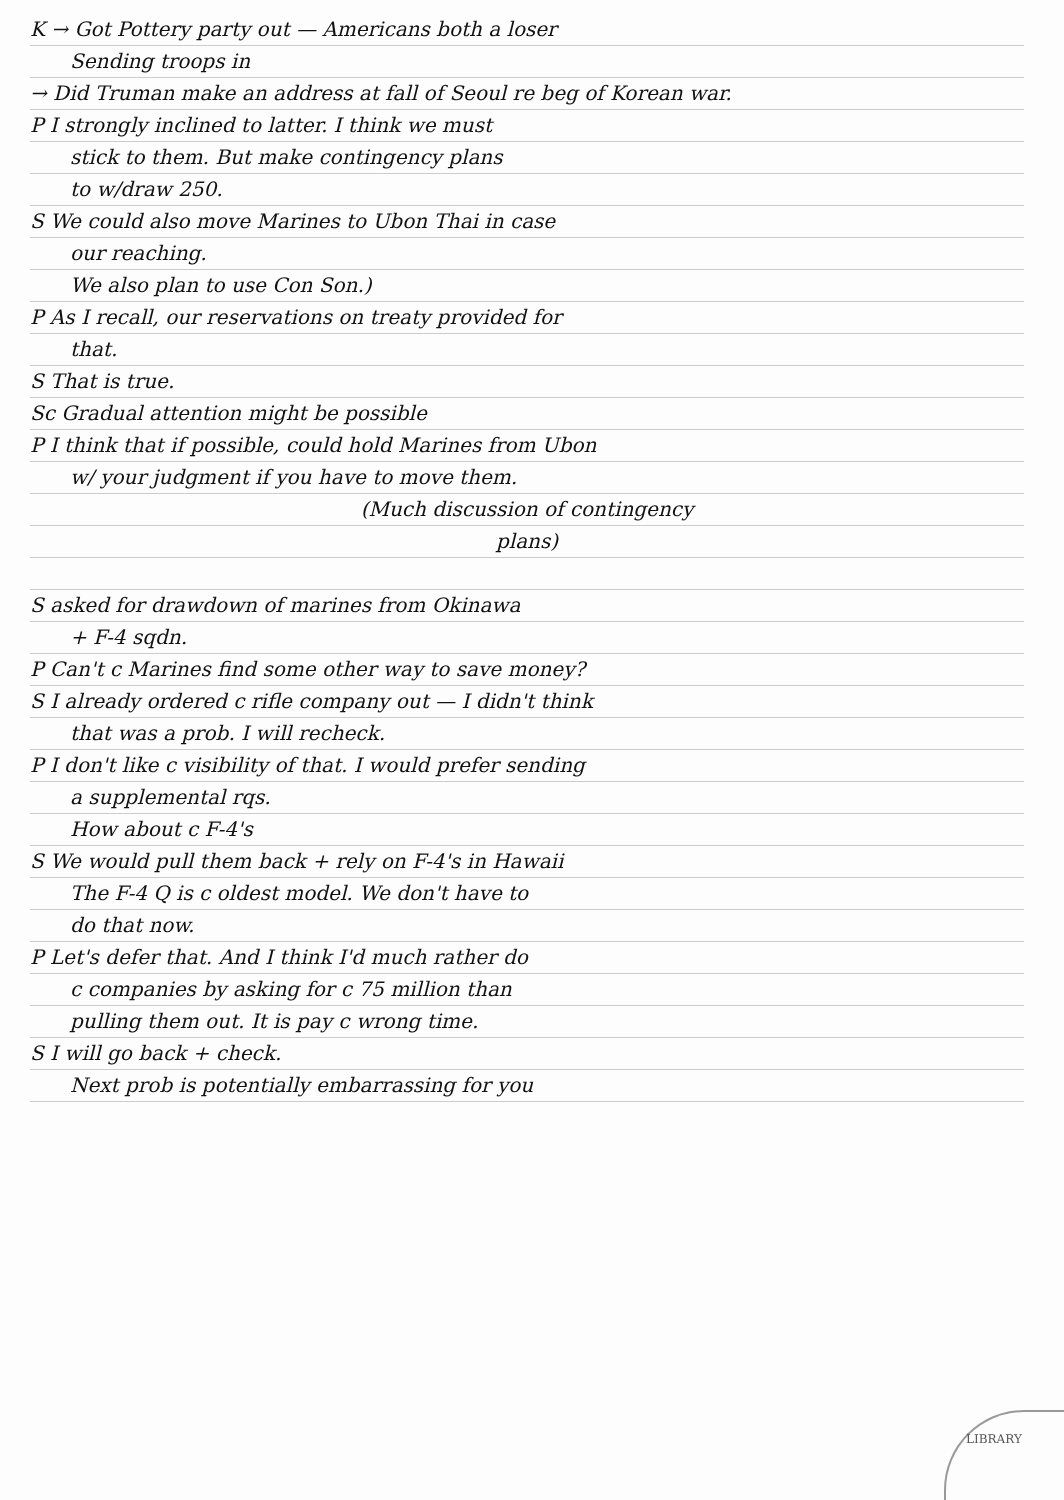K → Got Pottery party out — Americans both a loser
Sending troops in
→ Did Truman make an address at fall of Seoul re beg of Korean war.
P I strongly inclined to latter. I think we must
stick to them. But make contingency plans
to w/draw 250.
S We could also move Marines to Ubon Thai in case
our reaching.
We also plan to use Con Son.)
P As I recall, our reservations on treaty provided for
that.
S That is true.
Sc Gradual attention might be possible
P I think that if possible, could hold Marines from Ubon
w/ your judgment if you have to move them.
(Much discussion of contingency
plans)
S asked for drawdown of marines from Okinawa
+ F-4 sqdn.
P Can't c Marines find some other way to save money?
S I already ordered c rifle company out — I didn't think
that was a prob. I will recheck.
P I don't like c visibility of that. I would prefer sending
a supplemental rqs.
How about c F-4's
S We would pull them back + rely on F-4's in Hawaii
The F-4 Q is c oldest model. We don't have to
do that now.
P Let's defer that. And I think I'd much rather do
c companies by asking for c 75 million than
pulling them out. It is pay c wrong time.
S I will go back + check.
Next prob is potentially embarrassing for you
LIBRARY